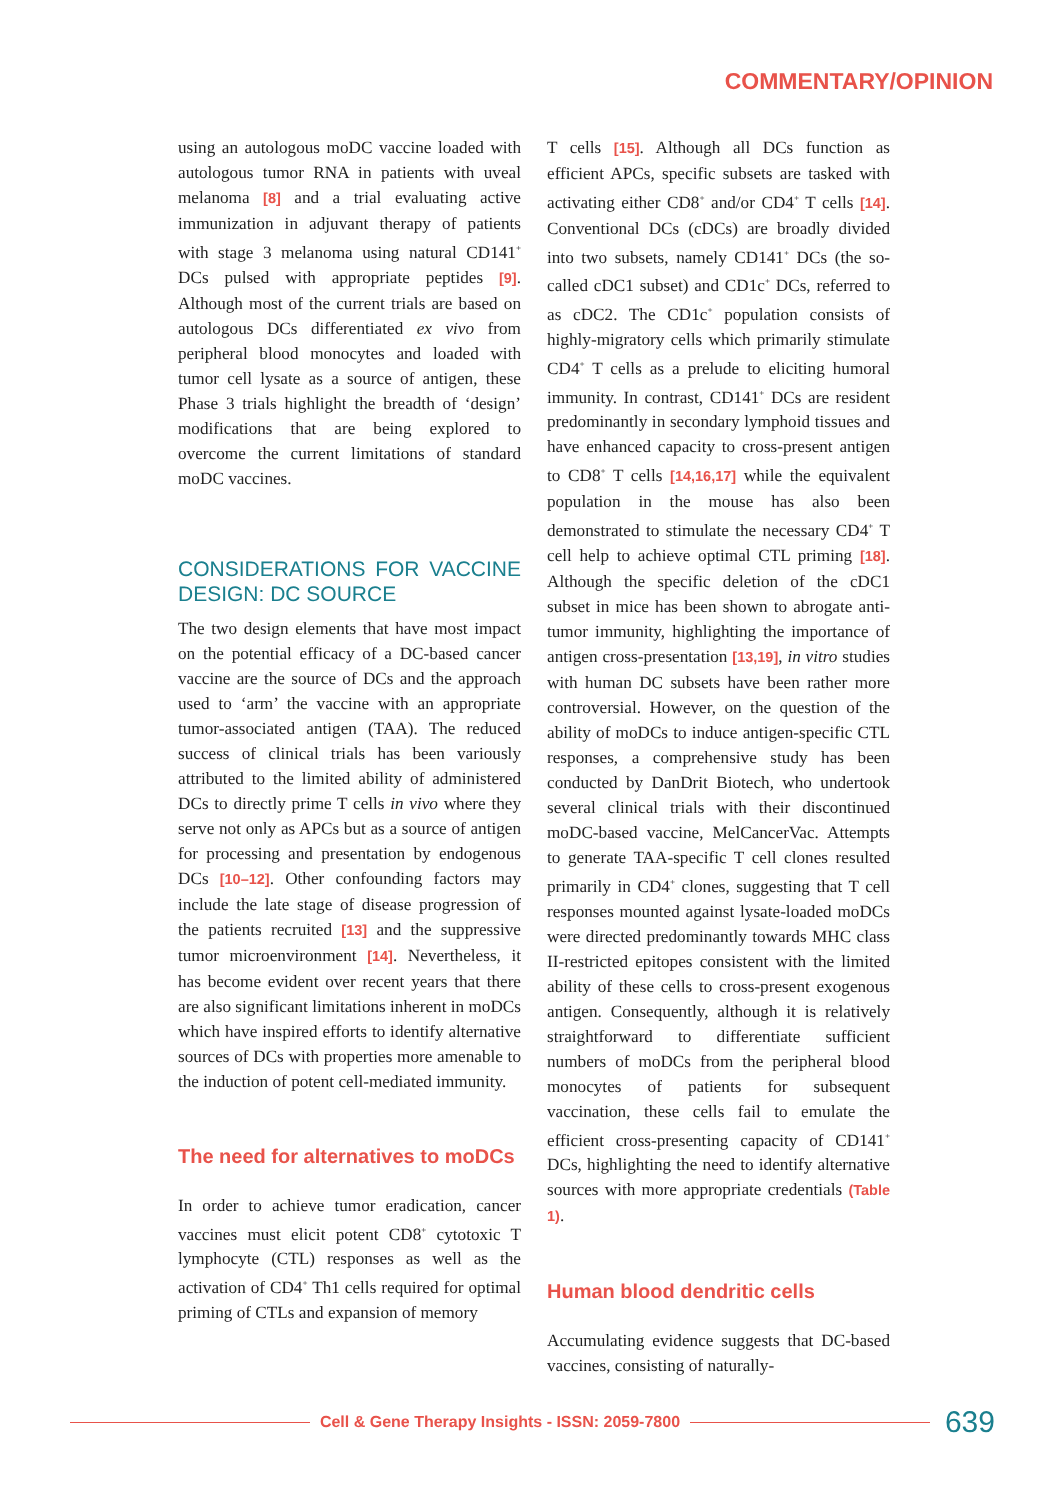COMMENTARY/OPINION
using an autologous moDC vaccine loaded with autologous tumor RNA in patients with uveal melanoma [8] and a trial evaluating active immunization in adjuvant therapy of patients with stage 3 melanoma using natural CD141<sup>+</sup> DCs pulsed with appropriate peptides [9]. Although most of the current trials are based on autologous DCs differentiated ex vivo from peripheral blood monocytes and loaded with tumor cell lysate as a source of antigen, these Phase 3 trials highlight the breadth of ‘design’ modifications that are being explored to overcome the current limitations of standard moDC vaccines.
CONSIDERATIONS FOR VACCINE DESIGN: DC SOURCE
The two design elements that have most impact on the potential efficacy of a DC-based cancer vaccine are the source of DCs and the approach used to ‘arm’ the vaccine with an appropriate tumor-associated antigen (TAA). The reduced success of clinical trials has been variously attributed to the limited ability of administered DCs to directly prime T cells in vivo where they serve not only as APCs but as a source of antigen for processing and presentation by endogenous DCs [10–12]. Other confounding factors may include the late stage of disease progression of the patients recruited [13] and the suppressive tumor microenvironment [14]. Nevertheless, it has become evident over recent years that there are also significant limitations inherent in moDCs which have inspired efforts to identify alternative sources of DCs with properties more amenable to the induction of potent cell-mediated immunity.
The need for alternatives to moDCs
In order to achieve tumor eradication, cancer vaccines must elicit potent CD8<sup>+</sup> cytotoxic T lymphocyte (CTL) responses as well as the activation of CD4<sup>+</sup> Th1 cells required for optimal priming of CTLs and expansion of memory
T cells [15]. Although all DCs function as efficient APCs, specific subsets are tasked with activating either CD8<sup>+</sup> and/or CD4<sup>+</sup> T cells [14]. Conventional DCs (cDCs) are broadly divided into two subsets, namely CD141<sup>+</sup> DCs (the so-called cDC1 subset) and CD1c<sup>+</sup> DCs, referred to as cDC2. The CD1c<sup>+</sup> population consists of highly-migratory cells which primarily stimulate CD4<sup>+</sup> T cells as a prelude to eliciting humoral immunity. In contrast, CD141<sup>+</sup> DCs are resident predominantly in secondary lymphoid tissues and have enhanced capacity to cross-present antigen to CD8<sup>+</sup> T cells [14,16,17] while the equivalent population in the mouse has also been demonstrated to stimulate the necessary CD4<sup>+</sup> T cell help to achieve optimal CTL priming [18]. Although the specific deletion of the cDC1 subset in mice has been shown to abrogate anti-tumor immunity, highlighting the importance of antigen cross-presentation [13,19], in vitro studies with human DC subsets have been rather more controversial. However, on the question of the ability of moDCs to induce antigen-specific CTL responses, a comprehensive study has been conducted by DanDrit Biotech, who undertook several clinical trials with their discontinued moDC-based vaccine, MelCancerVac. Attempts to generate TAA-specific T cell clones resulted primarily in CD4<sup>+</sup> clones, suggesting that T cell responses mounted against lysate-loaded moDCs were directed predominantly towards MHC class II-restricted epitopes consistent with the limited ability of these cells to cross-present exogenous antigen. Consequently, although it is relatively straightforward to differentiate sufficient numbers of moDCs from the peripheral blood monocytes of patients for subsequent vaccination, these cells fail to emulate the efficient cross-presenting capacity of CD141<sup>+</sup> DCs, highlighting the need to identify alternative sources with more appropriate credentials (Table 1).
Human blood dendritic cells
Accumulating evidence suggests that DC-based vaccines, consisting of naturally-
Cell & Gene Therapy Insights - ISSN: 2059-7800
639